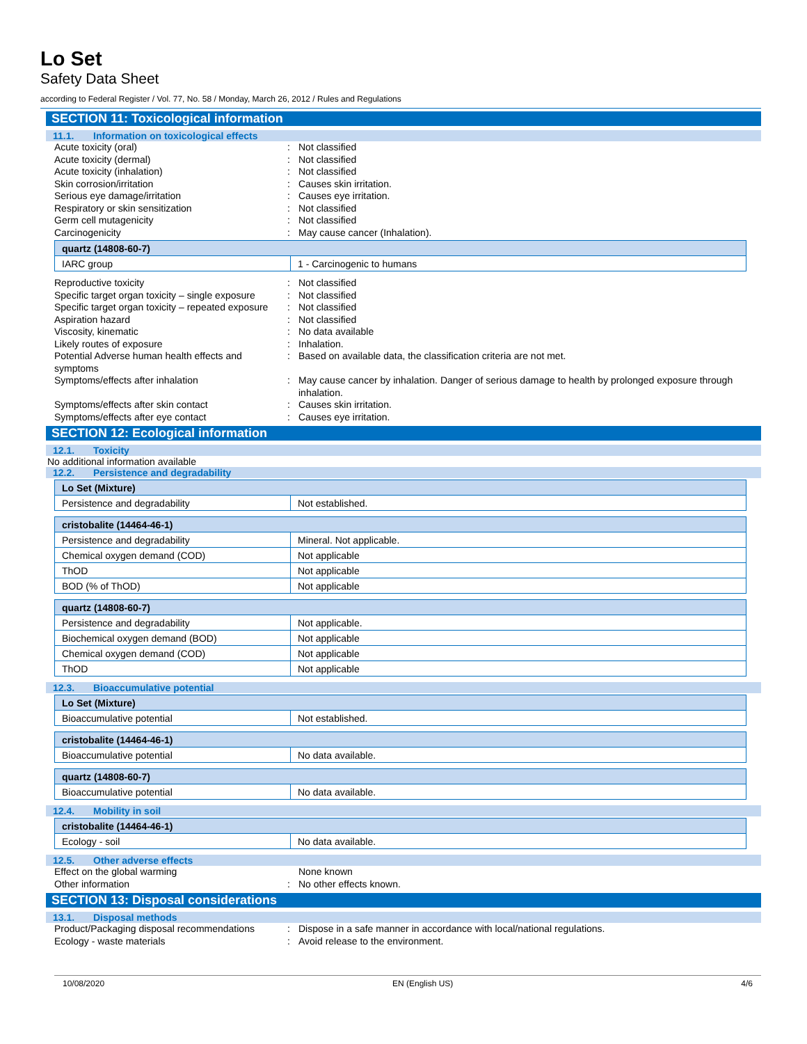Lo Set
Safety Data Sheet
according to Federal Register / Vol. 77, No. 58 / Monday, March 26, 2012 / Rules and Regulations
SECTION 11: Toxicological information
11.1. Information on toxicological effects
Acute toxicity (oral) : Not classified
Acute toxicity (dermal) : Not classified
Acute toxicity (inhalation) : Not classified
Skin corrosion/irritation : Causes skin irritation.
Serious eye damage/irritation : Causes eye irritation.
Respiratory or skin sensitization : Not classified
Germ cell mutagenicity : Not classified
Carcinogenicity : May cause cancer (Inhalation).
| quartz (14808-60-7) | |
| IARC group | 1 - Carcinogenic to humans |
Reproductive toxicity : Not classified
Specific target organ toxicity – single exposure
: Not classified
Specific target organ toxicity – repeated exposure
: Not classified
Aspiration hazard : Not classified
Viscosity, kinematic : No data available
Likely routes of exposure : Inhalation.
Potential Adverse human health effects and symptoms
: Based on available data, the classification criteria are not met.
Symptoms/effects after inhalation : May cause cancer by inhalation. Danger of serious damage to health by prolonged exposure through inhalation.
Symptoms/effects after skin contact : Causes skin irritation.
Symptoms/effects after eye contact : Causes eye irritation.
SECTION 12: Ecological information
12.1. Toxicity
No additional information available
12.2. Persistence and degradability
| Lo Set (Mixture) | |
| Persistence and degradability | Not established. |
| cristobalite (14464-46-1) | |
| Persistence and degradability | Mineral. Not applicable. |
| Chemical oxygen demand (COD) | Not applicable |
| ThOD | Not applicable |
| BOD (% of ThOD) | Not applicable |
| quartz (14808-60-7) | |
| Persistence and degradability | Not applicable. |
| Biochemical oxygen demand (BOD) | Not applicable |
| Chemical oxygen demand (COD) | Not applicable |
| ThOD | Not applicable |
12.3. Bioaccumulative potential
| Lo Set (Mixture) | |
| Bioaccumulative potential | Not established. |
| cristobalite (14464-46-1) | |
| Bioaccumulative potential | No data available. |
| quartz (14808-60-7) | |
| Bioaccumulative potential | No data available. |
12.4. Mobility in soil
| cristobalite (14464-46-1) | |
| Ecology - soil | No data available. |
12.5. Other adverse effects
Effect on the global warming None known
Other information : No other effects known.
SECTION 13: Disposal considerations
13.1. Disposal methods
Product/Packaging disposal recommendations
: Dispose in a safe manner in accordance with local/national regulations.
Ecology - waste materials : Avoid release to the environment.
10/08/2020 EN (English US) 4/6